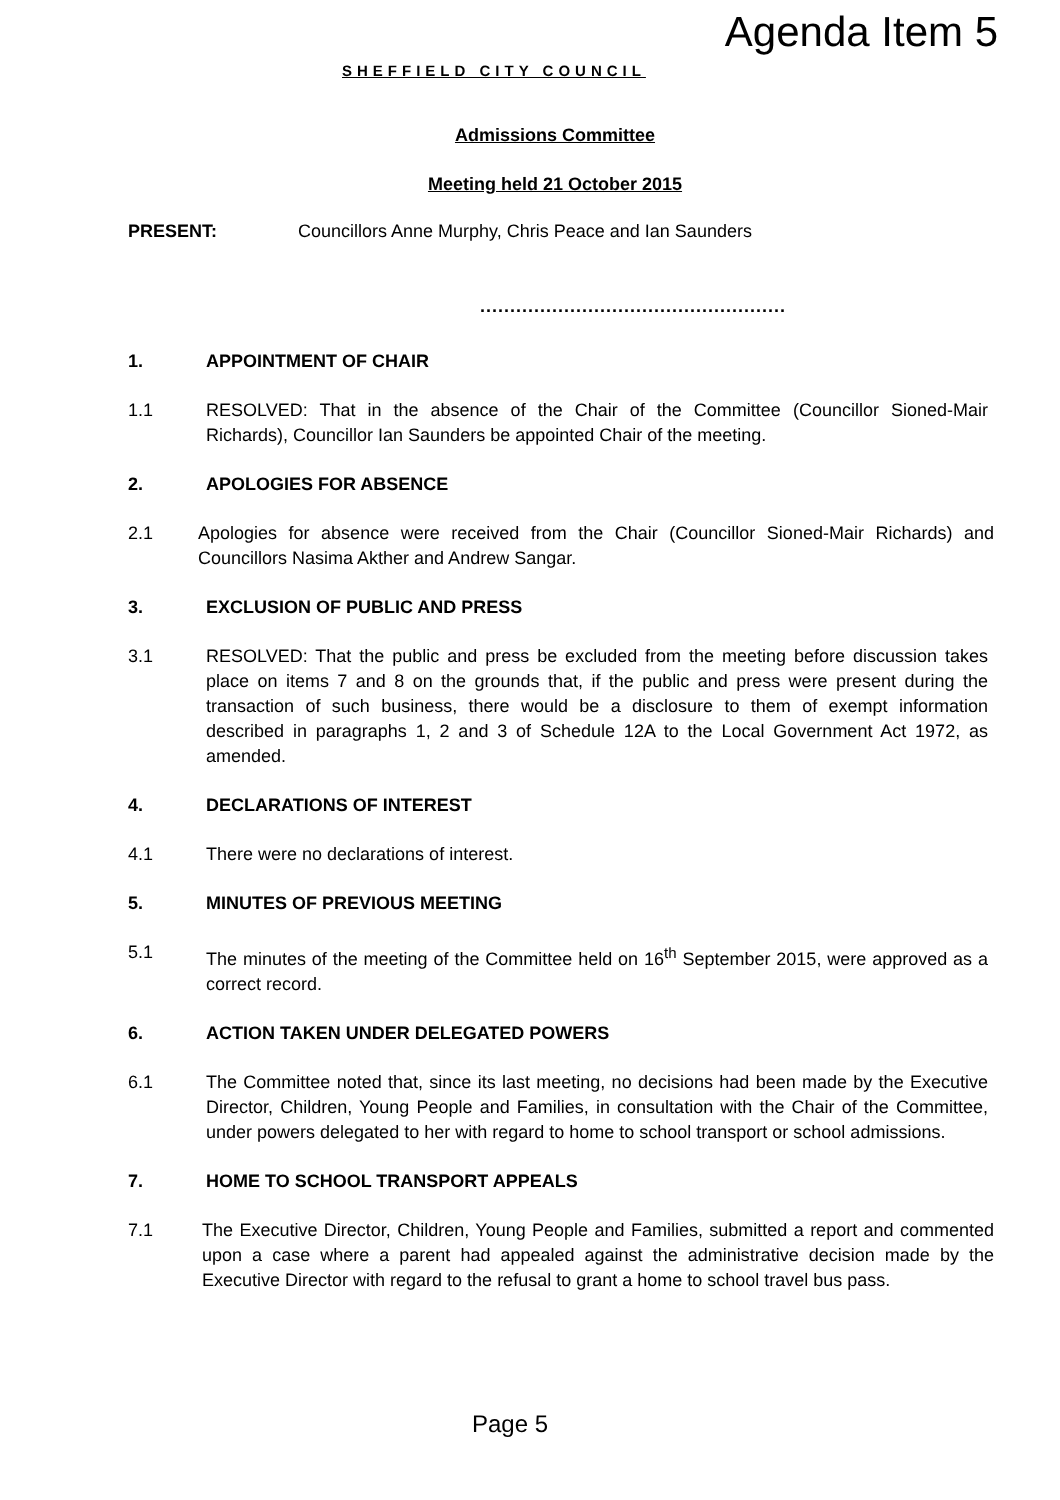SHEFFIELD CITY COUNCIL
Agenda Item 5
Admissions Committee
Meeting held 21 October 2015
PRESENT: Councillors Anne Murphy, Chris Peace and Ian Saunders
...................................................
1. APPOINTMENT OF CHAIR
1.1 RESOLVED: That in the absence of the Chair of the Committee (Councillor Sioned-Mair Richards), Councillor Ian Saunders be appointed Chair of the meeting.
2. APOLOGIES FOR ABSENCE
2.1 Apologies for absence were received from the Chair (Councillor Sioned-Mair Richards) and Councillors Nasima Akther and Andrew Sangar.
3. EXCLUSION OF PUBLIC AND PRESS
3.1 RESOLVED: That the public and press be excluded from the meeting before discussion takes place on items 7 and 8 on the grounds that, if the public and press were present during the transaction of such business, there would be a disclosure to them of exempt information described in paragraphs 1, 2 and 3 of Schedule 12A to the Local Government Act 1972, as amended.
4. DECLARATIONS OF INTEREST
4.1 There were no declarations of interest.
5. MINUTES OF PREVIOUS MEETING
5.1 The minutes of the meeting of the Committee held on 16<sup>th</sup> September 2015, were approved as a correct record.
6. ACTION TAKEN UNDER DELEGATED POWERS
6.1 The Committee noted that, since its last meeting, no decisions had been made by the Executive Director, Children, Young People and Families, in consultation with the Chair of the Committee, under powers delegated to her with regard to home to school transport or school admissions.
7. HOME TO SCHOOL TRANSPORT APPEALS
7.1 The Executive Director, Children, Young People and Families, submitted a report and commented upon a case where a parent had appealed against the administrative decision made by the Executive Director with regard to the refusal to grant a home to school travel bus pass.
Page 5